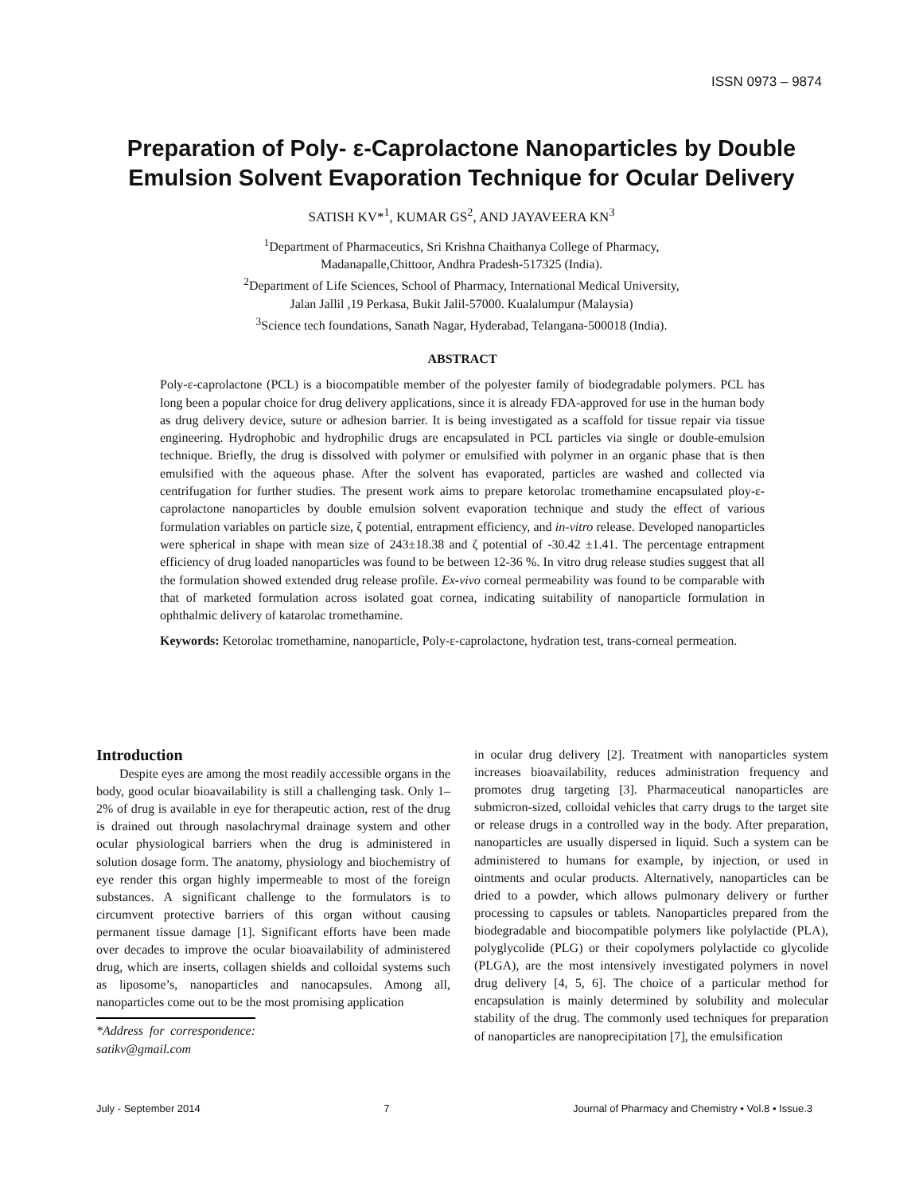ISSN 0973 – 9874
Preparation of Poly- ε-Caprolactone Nanoparticles by Double
Emulsion Solvent Evaporation Technique for Ocular Delivery
SATISH KV*<sup>1</sup>, KUMAR GS<sup>2</sup>, AND JAYAVEERA KN<sup>3</sup>
<sup>1</sup> Department of Pharmaceutics, Sri Krishna Chaithanya College of Pharmacy,
Madanapalle,Chittoor, Andhra Pradesh-517325 (India).
<sup>2</sup> Department of Life Sciences, School of Pharmacy, International Medical University,
Jalan Jallil ,19 Perkasa, Bukit Jalil-57000. Kualalumpur (Malaysia)
<sup>3</sup> Science tech foundations, Sanath Nagar, Hyderabad, Telangana-500018 (India).
ABSTRACT
Poly-ɛ-caprolactone (PCL) is a biocompatible member of the polyester family of biodegradable polymers. PCL has long been a popular choice for drug delivery applications, since it is already FDA-approved for use in the human body as drug delivery device, suture or adhesion barrier. It is being investigated as a scaffold for tissue repair via tissue engineering. Hydrophobic and hydrophilic drugs are encapsulated in PCL particles via single or double-emulsion technique. Briefly, the drug is dissolved with polymer or emulsified with polymer in an organic phase that is then emulsified with the aqueous phase. After the solvent has evaporated, particles are washed and collected via centrifugation for further studies. The present work aims to prepare ketorolac tromethamine encapsulated ploy-ɛ-caprolactone nanoparticles by double emulsion solvent evaporation technique and study the effect of various formulation variables on particle size, ζ potential, entrapment efficiency, and in-vitro release. Developed nanoparticles were spherical in shape with mean size of 243±18.38 and ζ potential of -30.42 ±1.41. The percentage entrapment efficiency of drug loaded nanoparticles was found to be between 12-36 %. In vitro drug release studies suggest that all the formulation showed extended drug release profile. Ex-vivo corneal permeability was found to be comparable with that of marketed formulation across isolated goat cornea, indicating suitability of nanoparticle formulation in ophthalmic delivery of katarolac tromethamine.
Keywords: Ketorolac tromethamine, nanoparticle, Poly-ɛ-caprolactone, hydration test, trans-corneal permeation.
Introduction
Despite eyes are among the most readily accessible organs in the body, good ocular bioavailability is still a challenging task. Only 1–2% of drug is available in eye for therapeutic action, rest of the drug is drained out through nasolachrymal drainage system and other ocular physiological barriers when the drug is administered in solution dosage form. The anatomy, physiology and biochemistry of eye render this organ highly impermeable to most of the foreign substances. A significant challenge to the formulators is to circumvent protective barriers of this organ without causing permanent tissue damage [1]. Significant efforts have been made over decades to improve the ocular bioavailability of administered drug, which are inserts, collagen shields and colloidal systems such as liposome’s, nanoparticles and nanocapsules. Among all, nanoparticles come out to be the most promising application
*Address for correspondence: satikv@gmail.com
in ocular drug delivery [2]. Treatment with nanoparticles system increases bioavailability, reduces administration frequency and promotes drug targeting [3]. Pharmaceutical nanoparticles are submicron-sized, colloidal vehicles that carry drugs to the target site or release drugs in a controlled way in the body. After preparation, nanoparticles are usually dispersed in liquid. Such a system can be administered to humans for example, by injection, or used in ointments and ocular products. Alternatively, nanoparticles can be dried to a powder, which allows pulmonary delivery or further processing to capsules or tablets. Nanoparticles prepared from the biodegradable and biocompatible polymers like polylactide (PLA), polyglycolide (PLG) or their copolymers polylactide co glycolide (PLGA), are the most intensively investigated polymers in novel drug delivery [4, 5, 6]. The choice of a particular method for encapsulation is mainly determined by solubility and molecular stability of the drug. The commonly used techniques for preparation of nanoparticles are nanoprecipitation [7], the emulsification
July - September 2014 7 Journal of Pharmacy and Chemistry • Vol.8 • Issue.3